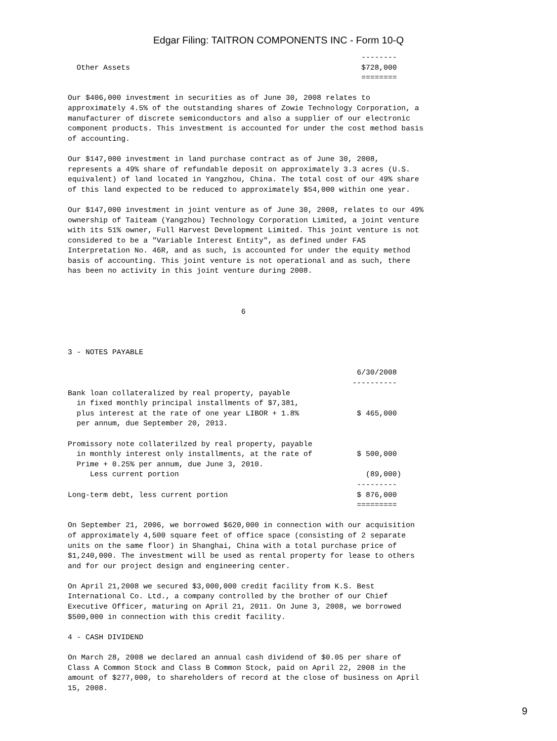Edgar Filing: TAITRON COMPONENTS INC - Form 10-Q
                                                                  --------
  Other Assets                                                    $728,000
                                                                  ========

Our $406,000 investment in securities as of June 30, 2008 relates to
approximately 4.5% of the outstanding shares of Zowie Technology Corporation, a
manufacturer of discrete semiconductors and also a supplier of our electronic
component products. This investment is accounted for under the cost method basis
of accounting.

Our $147,000 investment in land purchase contract as of June 30, 2008,
represents a 49% share of refundable deposit on approximately 3.3 acres (U.S.
equivalent) of land located in Yangzhou, China. The total cost of our 49% share
of this land expected to be reduced to approximately $54,000 within one year.

Our $147,000 investment in joint venture as of June 30, 2008, relates to our 49%
ownership of Taiteam (Yangzhou) Technology Corporation Limited, a joint venture
with its 51% owner, Full Harvest Development Limited. This joint venture is not
considered to be a "Variable Interest Entity", as defined under FAS
Interpretation No. 46R, and as such, is accounted for under the equity method
basis of accounting. This joint venture is not operational and as such, there
has been no activity in this joint venture during 2008.



                                       6



3 - NOTES PAYABLE

                                                                 6/30/2008
                                                                ----------
Bank loan collateralized by real property, payable
  in fixed monthly principal installments of $7,381,
  plus interest at the rate of one year LIBOR + 1.8%             $ 465,000
  per annum, due September 20, 2013.

Promissory note collaterilzed by real property, payable
  in monthly interest only installments, at the rate of          $ 500,000
  Prime + 0.25% per annum, due June 3, 2010.
     Less current portion                                          (89,000)
                                                                 ---------
Long-term debt, less current portion                             $ 876,000
                                                                 =========

On September 21, 2006, we borrowed $620,000 in connection with our acquisition
of approximately 4,500 square feet of office space (consisting of 2 separate
units on the same floor) in Shanghai, China with a total purchase price of
$1,240,000. The investment will be used as rental property for lease to others
and for our project design and engineering center.

On April 21,2008 we secured $3,000,000 credit facility from K.S. Best
International Co. Ltd., a company controlled by the brother of our Chief
Executive Officer, maturing on April 21, 2011. On June 3, 2008, we borrowed
$500,000 in connection with this credit facility.

4 - CASH DIVIDEND

On March 28, 2008 we declared an annual cash dividend of $0.05 per share of
Class A Common Stock and Class B Common Stock, paid on April 22, 2008 in the
amount of $277,000, to shareholders of record at the close of business on April
15, 2008.
9